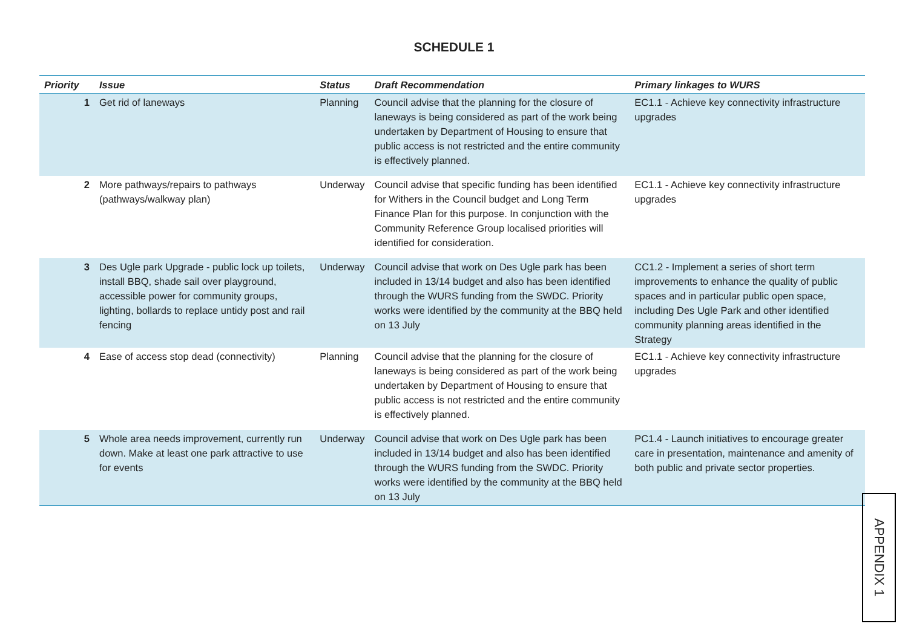SCHEDULE 1
| Priority | Issue | Status | Draft Recommendation | Primary linkages to WURS |
| --- | --- | --- | --- | --- |
| 1 | Get rid of laneways | Planning | Council advise that the planning for the closure of laneways is being considered as part of the work being undertaken by Department of Housing to ensure that public access is not restricted and the entire community is effectively planned. | EC1.1 - Achieve key connectivity infrastructure upgrades |
| 2 | More pathways/repairs to pathways (pathways/walkway plan) | Underway | Council advise that specific funding has been identified for Withers in the Council budget and Long Term Finance Plan for this purpose. In conjunction with the Community Reference Group localised priorities will identified for consideration. | EC1.1 - Achieve key connectivity infrastructure upgrades |
| 3 | Des Ugle park Upgrade - public lock up toilets, install BBQ, shade sail over playground, accessible power for community groups, lighting, bollards to replace untidy post and rail fencing | Underway | Council advise that work on Des Ugle park has been included in 13/14 budget and also has been identified through the WURS funding from the SWDC. Priority works were identified by the community at the BBQ held on 13 July | CC1.2 - Implement a series of short term improvements to enhance the quality of public spaces and in particular public open space, including Des Ugle Park and other identified community planning areas identified in the Strategy |
| 4 | Ease of access stop dead (connectivity) | Planning | Council advise that the planning for the closure of laneways is being considered as part of the work being undertaken by Department of Housing to ensure that public access is not restricted and the entire community is effectively planned. | EC1.1 - Achieve key connectivity infrastructure upgrades |
| 5 | Whole area needs improvement, currently run down. Make at least one park attractive to use for events | Underway | Council advise that work on Des Ugle park has been included in 13/14 budget and also has been identified through the WURS funding from the SWDC. Priority works were identified by the community at the BBQ held on 13 July | PC1.4 - Launch initiatives to encourage greater care in presentation, maintenance and amenity of both public and private sector properties. |
APPENDIX 1